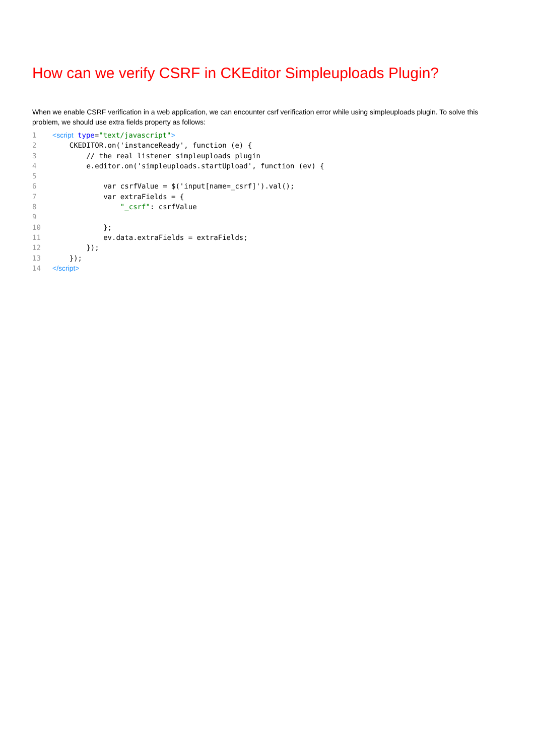How can we verify CSRF in CKEditor Simpleuploads Plugin?
When we enable CSRF verification in a web application, we can encounter csrf verification error while using simpleuploads plugin. To solve this problem, we should use extra fields property as follows:
1<script type="text/javascript">
2    CKEDITOR.on('instanceReady', function (e) {
3        // the real listener simpleuploads plugin
4        e.editor.on('simpleuploads.startUpload', function (ev) {
5
6            var csrfValue = $('input[name=_csrf]').val();
7            var extraFields = {
8                "_csrf": csrfValue
9
10            };
11            ev.data.extraFields = extraFields;
12        });
13    });
14</script>